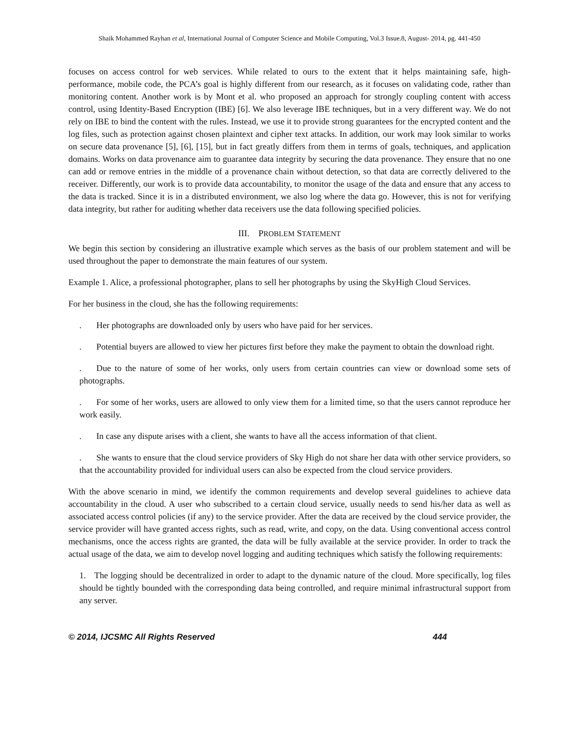Shaik Mohammed Rayhan et al, International Journal of Computer Science and Mobile Computing, Vol.3 Issue.8, August- 2014, pg. 441-450
focuses on access control for web services. While related to ours to the extent that it helps maintaining safe, high-performance, mobile code, the PCA’s goal is highly different from our research, as it focuses on validating code, rather than monitoring content. Another work is by Mont et al. who proposed an approach for strongly coupling content with access control, using Identity-Based Encryption (IBE) [6]. We also leverage IBE techniques, but in a very different way. We do not rely on IBE to bind the content with the rules. Instead, we use it to provide strong guarantees for the encrypted content and the log files, such as protection against chosen plaintext and cipher text attacks. In addition, our work may look similar to works on secure data provenance [5], [6], [15], but in fact greatly differs from them in terms of goals, techniques, and application domains. Works on data provenance aim to guarantee data integrity by securing the data provenance. They ensure that no one can add or remove entries in the middle of a provenance chain without detection, so that data are correctly delivered to the receiver. Differently, our work is to provide data accountability, to monitor the usage of the data and ensure that any access to the data is tracked. Since it is in a distributed environment, we also log where the data go. However, this is not for verifying data integrity, but rather for auditing whether data receivers use the data following specified policies.
III. PROBLEM STATEMENT
We begin this section by considering an illustrative example which serves as the basis of our problem statement and will be used throughout the paper to demonstrate the main features of our system.
Example 1. Alice, a professional photographer, plans to sell her photographs by using the SkyHigh Cloud Services.
For her business in the cloud, she has the following requirements:
. Her photographs are downloaded only by users who have paid for her services.
. Potential buyers are allowed to view her pictures first before they make the payment to obtain the download right.
. Due to the nature of some of her works, only users from certain countries can view or download some sets of photographs.
. For some of her works, users are allowed to only view them for a limited time, so that the users cannot reproduce her work easily.
. In case any dispute arises with a client, she wants to have all the access information of that client.
. She wants to ensure that the cloud service providers of Sky High do not share her data with other service providers, so that the accountability provided for individual users can also be expected from the cloud service providers.
With the above scenario in mind, we identify the common requirements and develop several guidelines to achieve data accountability in the cloud. A user who subscribed to a certain cloud service, usually needs to send his/her data as well as associated access control policies (if any) to the service provider. After the data are received by the cloud service provider, the service provider will have granted access rights, such as read, write, and copy, on the data. Using conventional access control mechanisms, once the access rights are granted, the data will be fully available at the service provider. In order to track the actual usage of the data, we aim to develop novel logging and auditing techniques which satisfy the following requirements:
1. The logging should be decentralized in order to adapt to the dynamic nature of the cloud. More specifically, log files should be tightly bounded with the corresponding data being controlled, and require minimal infrastructural support from any server.
© 2014, IJCSMC All Rights Reserved 444